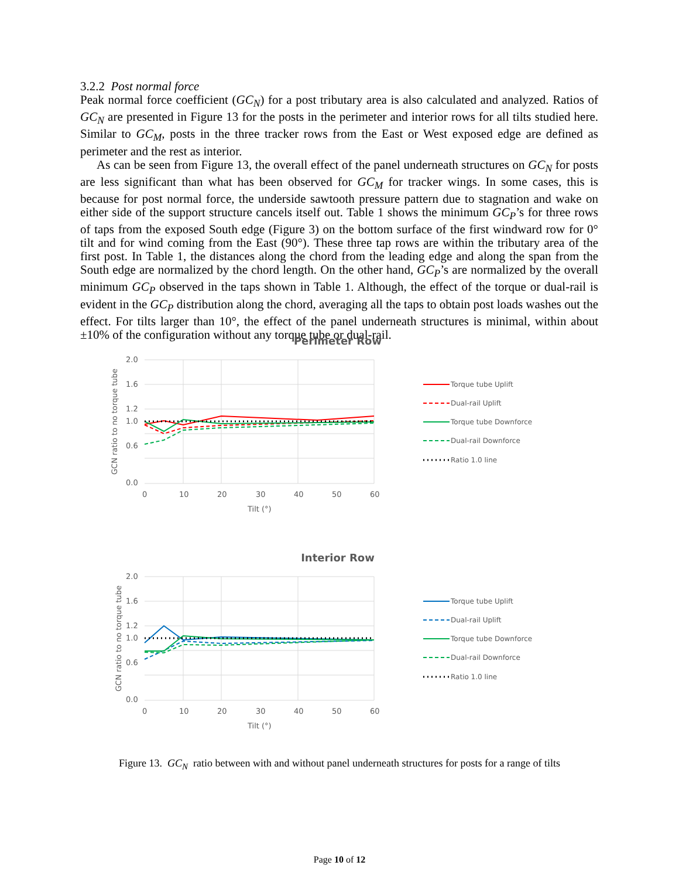3.2.2 Post normal force
Peak normal force coefficient (GC<sub>N</sub>) for a post tributary area is also calculated and analyzed. Ratios of GC<sub>N</sub> are presented in Figure 13 for the posts in the perimeter and interior rows for all tilts studied here. Similar to GC<sub>M</sub>, posts in the three tracker rows from the East or West exposed edge are defined as perimeter and the rest as interior.
As can be seen from Figure 13, the overall effect of the panel underneath structures on GC<sub>N</sub> for posts are less significant than what has been observed for GC<sub>M</sub> for tracker wings. In some cases, this is because for post normal force, the underside sawtooth pressure pattern due to stagnation and wake on either side of the support structure cancels itself out. Table 1 shows the minimum GC<sub>P</sub>’s for three rows of taps from the exposed South edge (Figure 3) on the bottom surface of the first windward row for 0° tilt and for wind coming from the East (90°). These three tap rows are within the tributary area of the first post. In Table 1, the distances along the chord from the leading edge and along the span from the South edge are normalized by the chord length. On the other hand, GC<sub>P</sub>’s are normalized by the overall minimum GC<sub>P</sub> observed in the taps shown in Table 1. Although, the effect of the torque or dual-rail is evident in the GC<sub>P</sub> distribution along the chord, averaging all the taps to obtain post loads washes out the effect. For tilts larger than 10°, the effect of the panel underneath structures is minimal, within about ±10% of the configuration without any torque tube or dual-rail.
Perimeter Row
2.0
1.6
1.2
1.0
0.6
0.0
0
10
20
30
40
50
60
Tilt (°)
GCN ratio to no torque tube
Torque tube Uplift
Dual-rail Uplift
Torque tube Downforce
Dual-rail Downforce
Ratio 1.0 line
Interior Row
2.0
1.6
1.2
1.0
0.6
0.0
0
10
20
30
40
50
60
Tilt (°)
GCN ratio to no torque tube
Torque tube Uplift
Dual-rail Uplift
Torque tube Downforce
Dual-rail Downforce
Ratio 1.0 line
Figure 13. GC<sub>N</sub> ratio between with and without panel underneath structures for posts for a range of tilts
Page 10 of 12